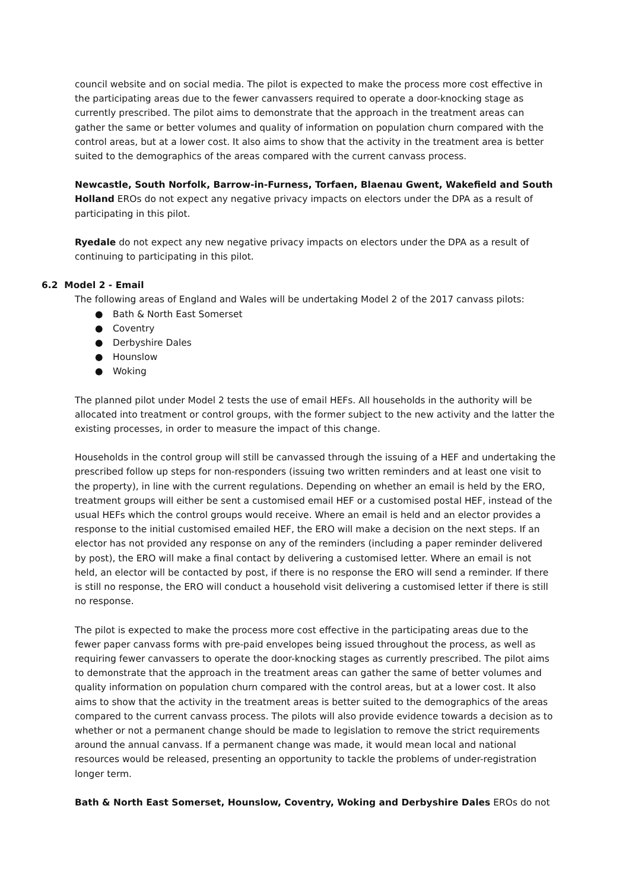council website and on social media. The pilot is expected to make the process more cost effective in the participating areas due to the fewer canvassers required to operate a door-knocking stage as currently prescribed. The pilot aims to demonstrate that the approach in the treatment areas can gather the same or better volumes and quality of information on population churn compared with the control areas, but at a lower cost. It also aims to show that the activity in the treatment area is better suited to the demographics of the areas compared with the current canvass process.
Newcastle, South Norfolk, Barrow-in-Furness, Torfaen, Blaenau Gwent, Wakefield and South Holland EROs do not expect any negative privacy impacts on electors under the DPA as a result of participating in this pilot.
Ryedale do not expect any new negative privacy impacts on electors under the DPA as a result of continuing to participating in this pilot.
6.2 Model 2 - Email
The following areas of England and Wales will be undertaking Model 2 of the 2017 canvass pilots:
● Bath & North East Somerset
● Coventry
● Derbyshire Dales
● Hounslow
● Woking
The planned pilot under Model 2 tests the use of email HEFs. All households in the authority will be allocated into treatment or control groups, with the former subject to the new activity and the latter the existing processes, in order to measure the impact of this change.
Households in the control group will still be canvassed through the issuing of a HEF and undertaking the prescribed follow up steps for non-responders (issuing two written reminders and at least one visit to the property), in line with the current regulations. Depending on whether an email is held by the ERO, treatment groups will either be sent a customised email HEF or a customised postal HEF, instead of the usual HEFs which the control groups would receive. Where an email is held and an elector provides a response to the initial customised emailed HEF, the ERO will make a decision on the next steps. If an elector has not provided any response on any of the reminders (including a paper reminder delivered by post), the ERO will make a final contact by delivering a customised letter. Where an email is not held, an elector will be contacted by post, if there is no response the ERO will send a reminder. If there is still no response, the ERO will conduct a household visit delivering a customised letter if there is still no response.
The pilot is expected to make the process more cost effective in the participating areas due to the fewer paper canvass forms with pre-paid envelopes being issued throughout the process, as well as requiring fewer canvassers to operate the door-knocking stages as currently prescribed. The pilot aims to demonstrate that the approach in the treatment areas can gather the same of better volumes and quality information on population churn compared with the control areas, but at a lower cost. It also aims to show that the activity in the treatment areas is better suited to the demographics of the areas compared to the current canvass process. The pilots will also provide evidence towards a decision as to whether or not a permanent change should be made to legislation to remove the strict requirements around the annual canvass. If a permanent change was made, it would mean local and national resources would be released, presenting an opportunity to tackle the problems of under-registration longer term.
Bath & North East Somerset, Hounslow, Coventry, Woking and Derbyshire Dales EROs do not